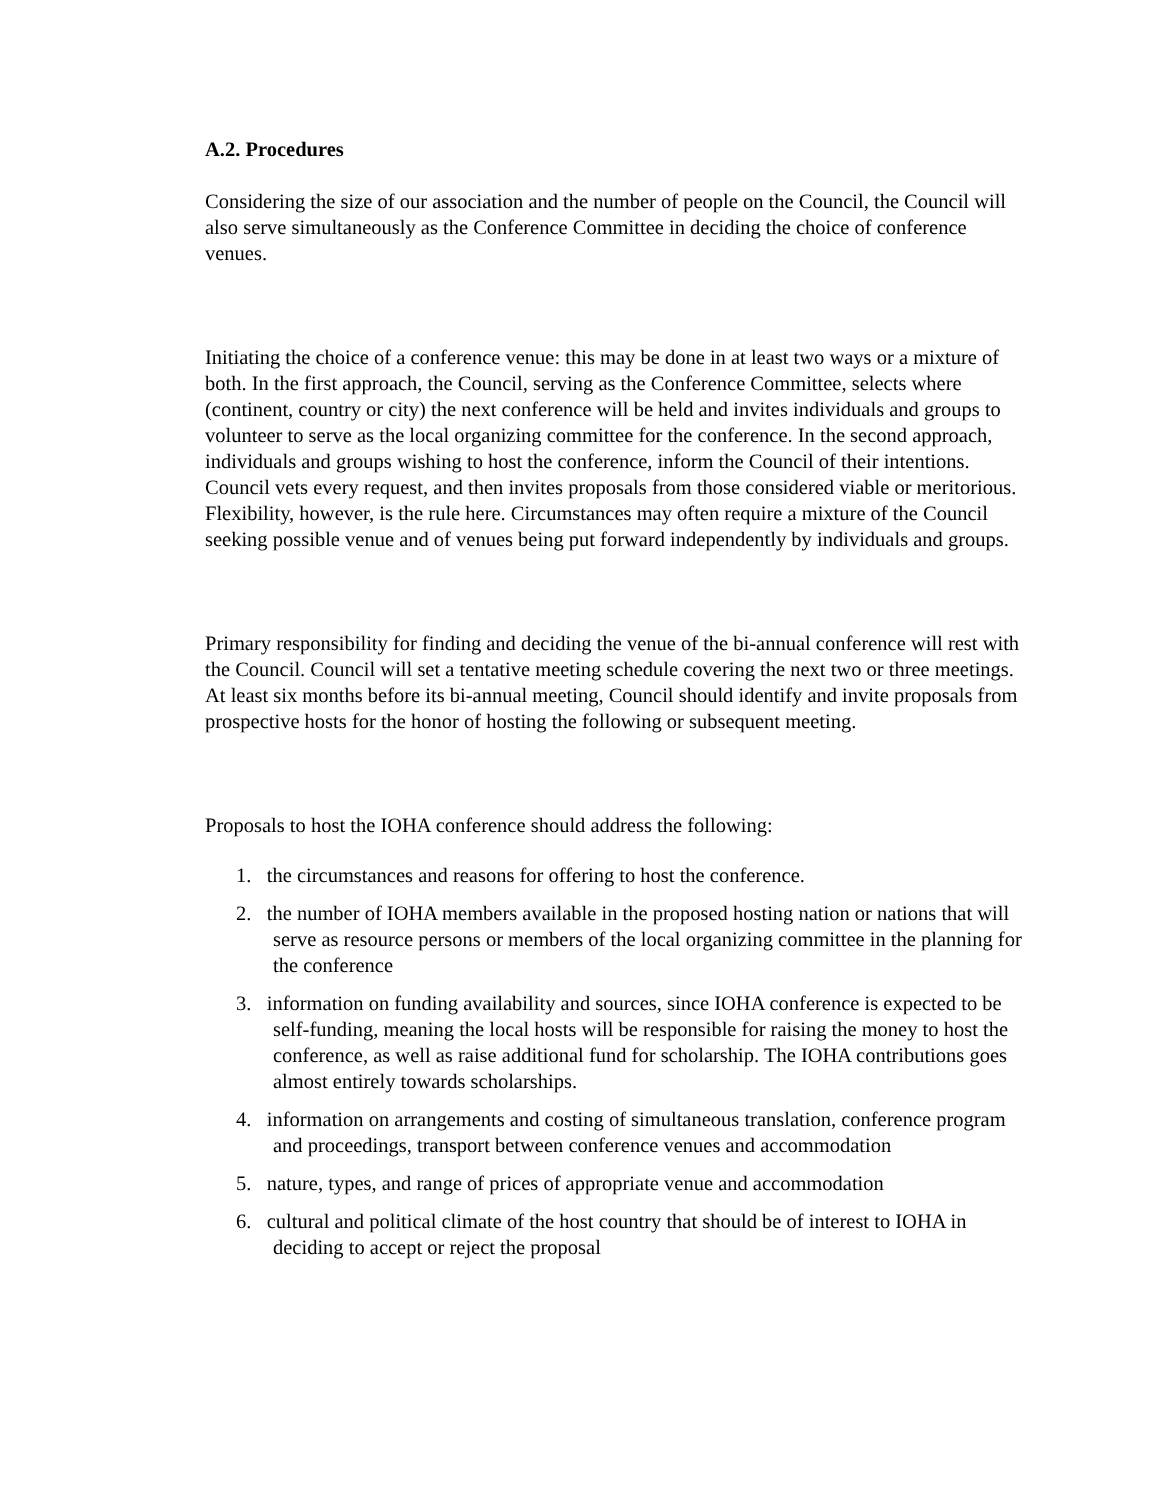A.2. Procedures
Considering the size of our association and the number of people on the Council, the Council will also serve simultaneously as the Conference Committee in deciding the choice of conference venues.
Initiating the choice of a conference venue: this may be done in at least two ways or a mixture of both. In the first approach, the Council, serving as the Conference Committee, selects where (continent, country or city) the next conference will be held and invites individuals and groups to volunteer to serve as the local organizing committee for the conference. In the second approach, individuals and groups wishing to host the conference, inform the Council of their intentions. Council vets every request, and then invites proposals from those considered viable or meritorious. Flexibility, however, is the rule here. Circumstances may often require a mixture of the Council seeking possible venue and of venues being put forward independently by individuals and groups.
Primary responsibility for finding and deciding the venue of the bi-annual conference will rest with the Council. Council will set a tentative meeting schedule covering the next two or three meetings. At least six months before its bi-annual meeting, Council should identify and invite proposals from prospective hosts for the honor of hosting the following or subsequent meeting.
Proposals to host the IOHA conference should address the following:
1. the circumstances and reasons for offering to host the conference.
2. the number of IOHA members available in the proposed hosting nation or nations that will serve as resource persons or members of the local organizing committee in the planning for the conference
3. information on funding availability and sources, since IOHA conference is expected to be self-funding, meaning the local hosts will be responsible for raising the money to host the conference, as well as raise additional fund for scholarship. The IOHA contributions goes almost entirely towards scholarships.
4. information on arrangements and costing of simultaneous translation, conference program and proceedings, transport between conference venues and accommodation
5. nature, types, and range of prices of appropriate venue and accommodation
6. cultural and political climate of the host country that should be of interest to IOHA in deciding to accept or reject the proposal